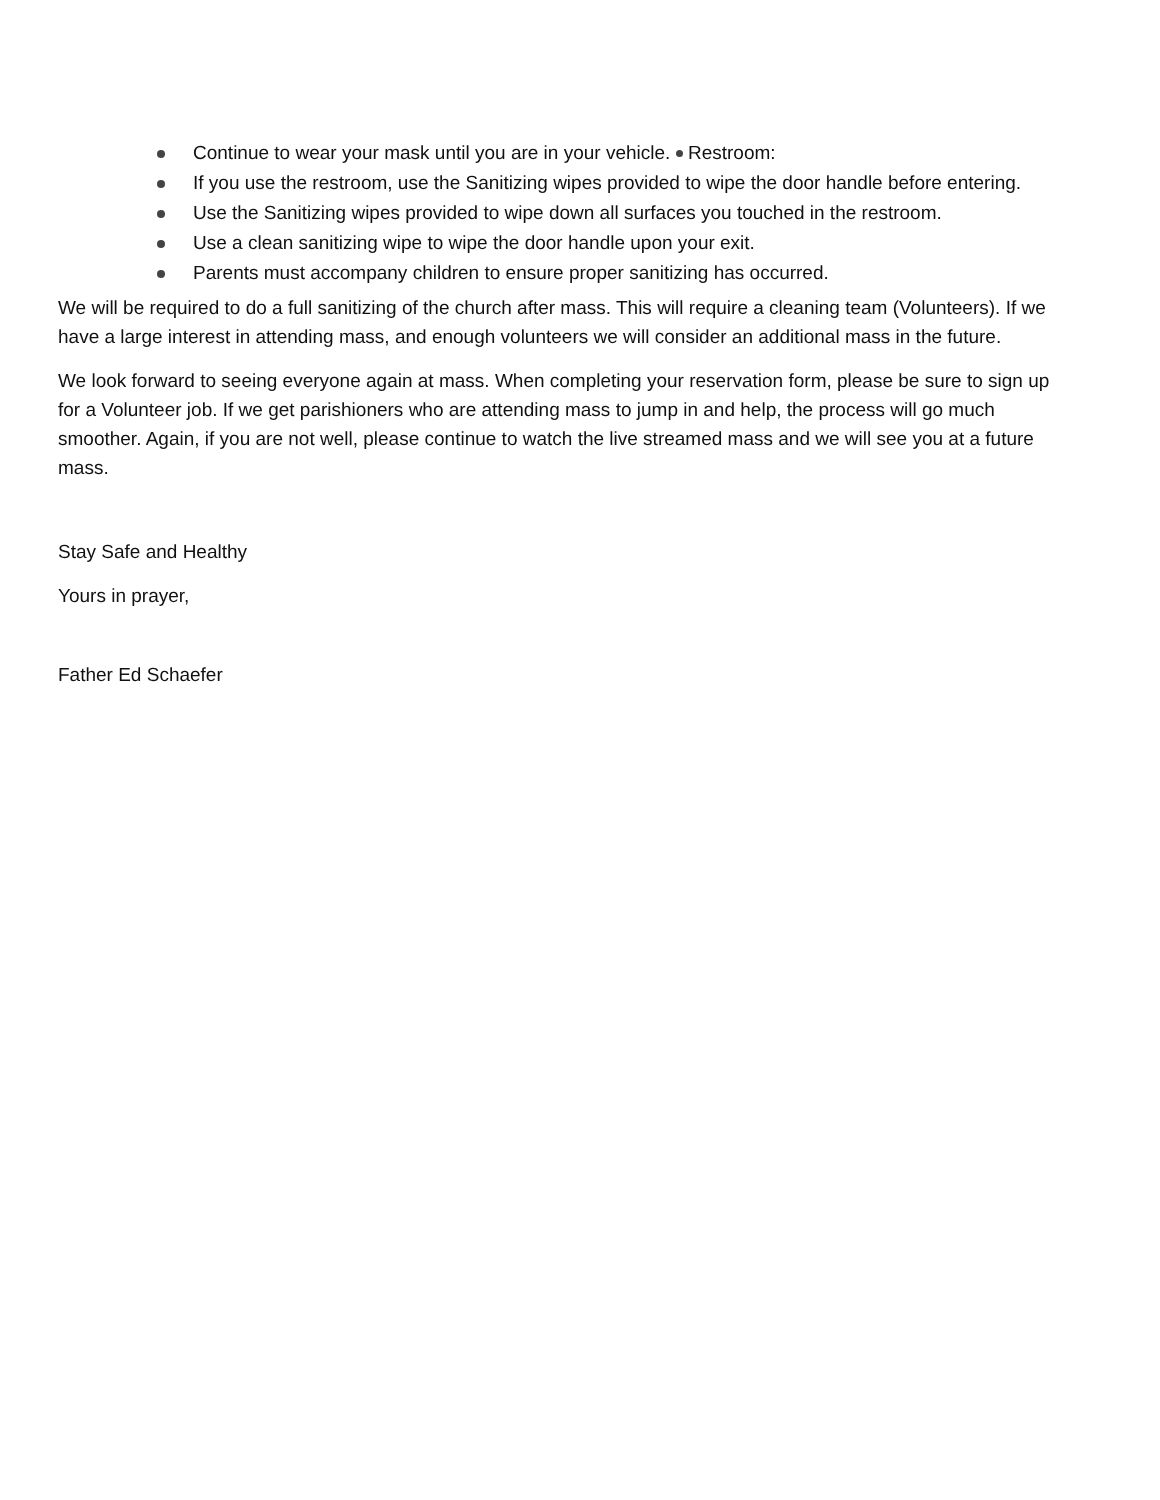Continue to wear your mask until you are in your vehicle. Restroom:
If you use the restroom, use the Sanitizing wipes provided to wipe the door handle before entering.
Use the Sanitizing wipes provided to wipe down all surfaces you touched in the restroom.
Use a clean sanitizing wipe to wipe the door handle upon your exit.
Parents must accompany children to ensure proper sanitizing has occurred.
We will be required to do a full sanitizing of the church after mass. This will require a cleaning team (Volunteers). If we have a large interest in attending mass, and enough volunteers we will consider an additional mass in the future.
We look forward to seeing everyone again at mass. When completing your reservation form, please be sure to sign up for a Volunteer job. If we get parishioners who are attending mass to jump in and help, the process will go much smoother. Again, if you are not well, please continue to watch the live streamed mass and we will see you at a future mass.
Stay Safe and Healthy
Yours in prayer,
Father Ed Schaefer